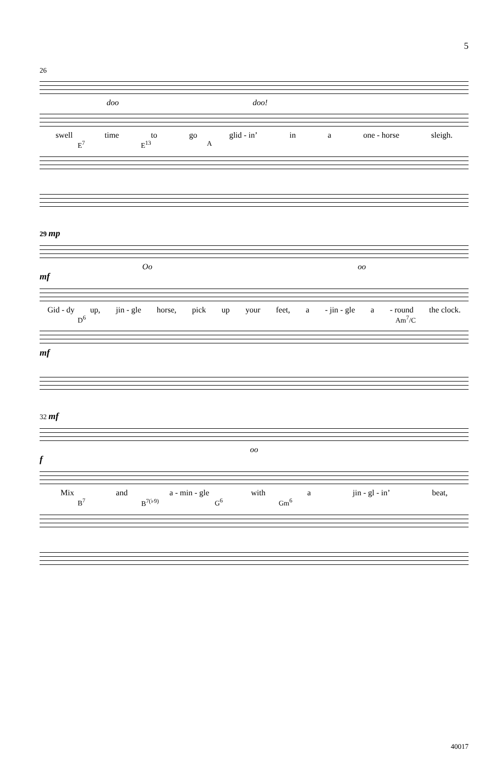5
26
doo doo!
swell time to go glid - in’ in a one - horse sleigh.
E<sup>7</sup> E<sup>13</sup> A
29 mp
Oo oo
mf
Gid - dy up, jin - gle horse, pick up your feet, a - jin - gle a - round the clock.
D<sup>6</sup> Am<sup>7</sup>/C
mf
32 mf
oo
f
Mix and a - min - gle with a jin - gl - in’ beat,
B<sup>7</sup> B<sup>7(♭9)</sup> G<sup>6</sup> Gm<sup>6</sup>
40017